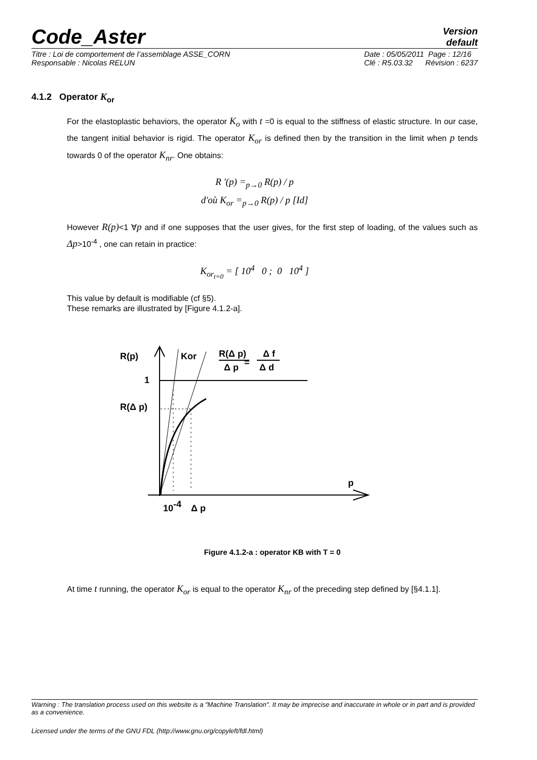Code_Aster
Version
default
Titre : Loi de comportement de l’assemblage ASSE_CORN
Responsable : Nicolas RELUN Date : 05/05/2011 Page : 12/16
Clé : R5.03.32 Révision : 6237
4.1.2 Operator K<sub>or</sub>
For the elastoplastic behaviors, the operator K<sub>o</sub> with t =0 is equal to the stiffness of elastic structure. In our case, the tangent initial behavior is rigid. The operator K<sub>or</sub> is defined then by the transition in the limit when p tends towards 0 of the operator K<sub>nr</sub>. One obtains:
R '(p) =<sub>p→0</sub> R(p) / p
d'où K<sub>or</sub> =<sub>p→0</sub> R(p) / p [Id]
However R(p)<1 ∀p and if one supposes that the user gives, for the first step of loading, of the values such as Δp>10<sup>-4</sup> , one can retain in practice:
K<sub>or<sub>t=0</sub></sub> = [ 10<sup>4</sup> 0 ; 0 10<sup>4</sup> ]
This value by default is modifiable (cf §5).
These remarks are illustrated by [Figure 4.1.2-a].
R(p)
Kor
R(Δ p)
Δ p
=
Δ f
Δ d
1
R(Δ p)
p
10-4
Δ p
Figure 4.1.2-a : operator KB with T = 0
At time t running, the operator K<sub>or</sub> is equal to the operator K<sub>nr</sub> of the preceding step defined by [§4.1.1].
Warning : The translation process used on this website is a "Machine Translation". It may be imprecise and inaccurate in whole or in part and is provided as a convenience.
Licensed under the terms of the GNU FDL (http://www.gnu.org/copyleft/fdl.html)